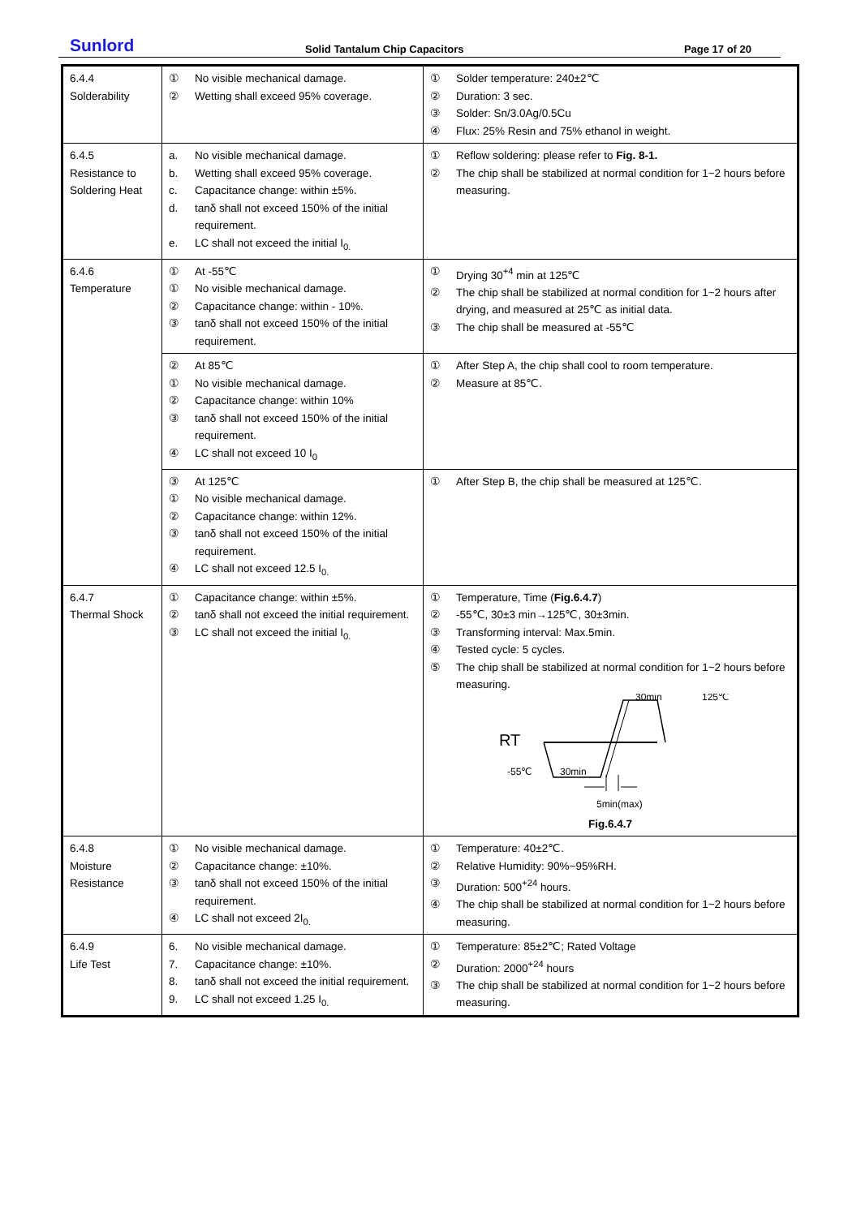Sunlord
Solid Tantalum Chip Capacitors
Page 17 of 20
| 6.4.4 Solderability | ① No visible mechanical damage. ② Wetting shall exceed 95% coverage. | ① Solder temperature: 240±2℃ ② Duration: 3 sec. ③ Solder: Sn/3.0Ag/0.5Cu ④ Flux: 25% Resin and 75% ethanol in weight. |
| 6.4.5 Resistance to Soldering Heat | a. No visible mechanical damage. b. Wetting shall exceed 95% coverage. c. Capacitance change: within ±5%. d. tanδ shall not exceed 150% of the initial requirement. e. LC shall not exceed the initial I<sub>0.</sub> | ① Reflow soldering: please refer to Fig. 8-1. ② The chip shall be stabilized at normal condition for 1~2 hours before measuring. |
| 6.4.6 Temperature | ① At -55℃ ① No visible mechanical damage. ② Capacitance change: within - 10%. ③ tanδ shall not exceed 150% of the initial requirement. | ① Drying 30<sup>+4</sup> min at 125℃ ② The chip shall be stabilized at normal condition for 1~2 hours after drying, and measured at 25℃ as initial data. ③ The chip shall be measured at -55℃ |
| | ② At 85℃ ① No visible mechanical damage. ② Capacitance change: within 10% ③ tanδ shall not exceed 150% of the initial requirement. ④ LC shall not exceed 10 I<sub>0</sub> | ① After Step A, the chip shall cool to room temperature. ② Measure at 85℃. |
| | ③ At 125℃ ① No visible mechanical damage. ② Capacitance change: within 12%. ③ tanδ shall not exceed 150% of the initial requirement. ④ LC shall not exceed 12.5 I<sub>0.</sub> | ① After Step B, the chip shall be measured at 125℃. |
| 6.4.7 Thermal Shock | ① Capacitance change: within ±5%. ② tanδ shall not exceed the initial requirement. ③ LC shall not exceed the initial I<sub>0.</sub> | ① Temperature, Time ( Fig.6.4.7 ) ② -55℃, 30±3 min→125℃, 30±3min. ③ Transforming interval: Max.5min. ④ Tested cycle: 5 cycles. ⑤ The chip shall be stabilized at normal condition for 1~2 hours before measuring. RT 30min 125℃ -55℃ 30min 5min(max) Fig.6.4.7 |
| 6.4.8 Moisture Resistance | ① No visible mechanical damage. ② Capacitance change: ±10%. ③ tanδ shall not exceed 150% of the initial requirement. ④ LC shall not exceed 2I<sub>0.</sub> | ① Temperature: 40±2℃. ② Relative Humidity: 90%~95%RH. ③ Duration: 500<sup>+24</sup> hours. ④ The chip shall be stabilized at normal condition for 1~2 hours before measuring. |
| 6.4.9 Life Test | 6. No visible mechanical damage. 7. Capacitance change: ±10%. 8. tanδ shall not exceed the initial requirement. 9. LC shall not exceed 1.25 I<sub>0.</sub> | ① Temperature: 85±2℃; Rated Voltage ② Duration: 2000<sup>+24</sup> hours ③ The chip shall be stabilized at normal condition for 1~2 hours before measuring. |